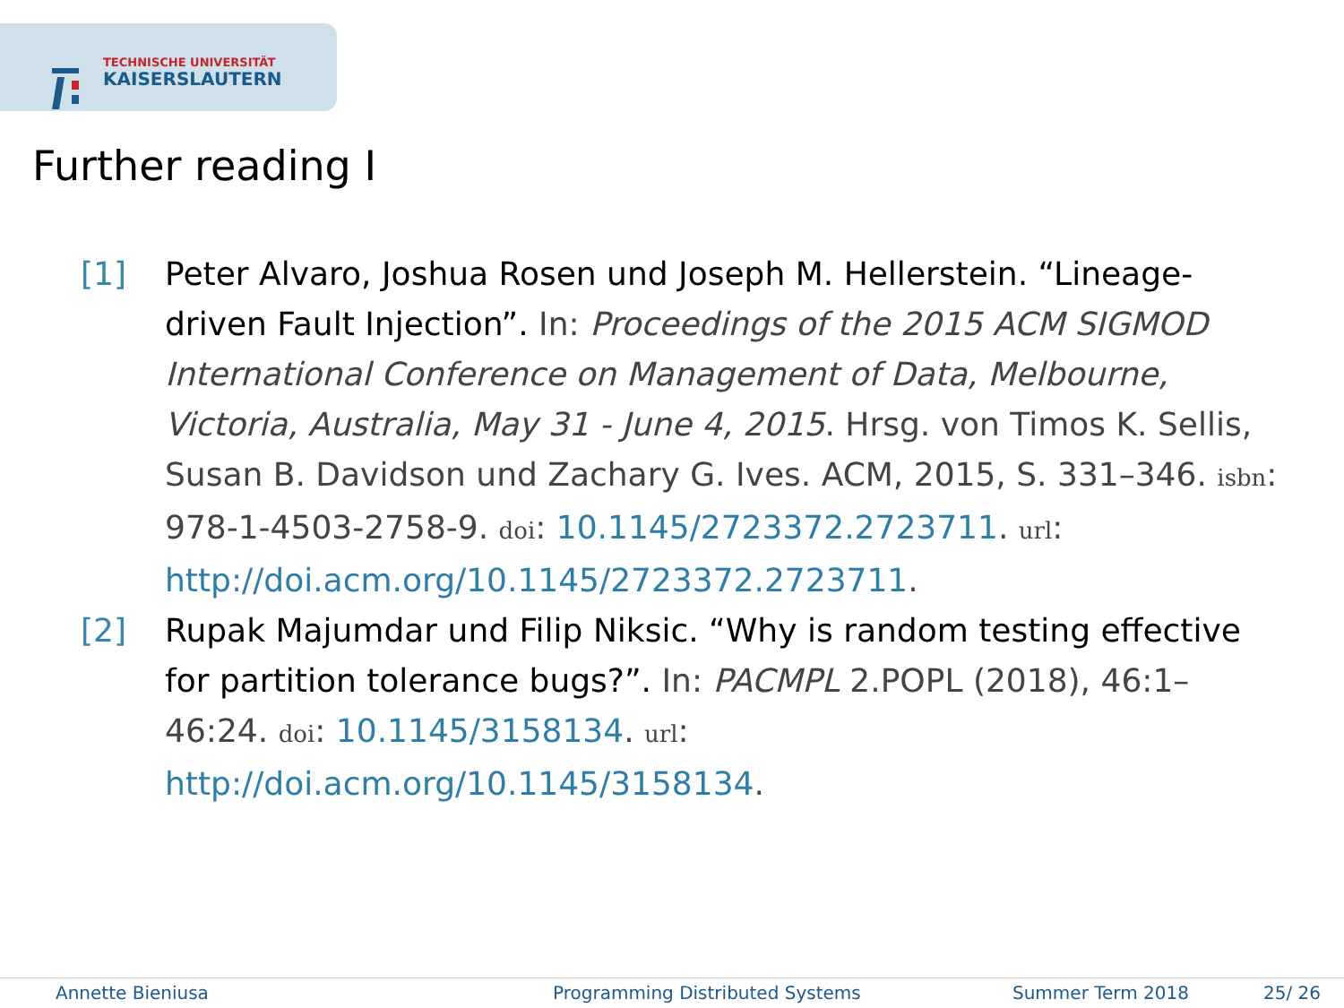TECHNISCHE UNIVERSITÄT
KAISERSLAUTERN
Further reading I
[1] Peter Alvaro, Joshua Rosen und Joseph M. Hellerstein. “Lineage-driven Fault Injection”. In: Proceedings of the 2015 ACM SIGMOD International Conference on Management of Data, Melbourne, Victoria, Australia, May 31 - June 4, 2015. Hrsg. von Timos K. Sellis, Susan B. Davidson und Zachary G. Ives. ACM, 2015, S. 331–346. isbn: 978-1-4503-2758-9. doi: 10.1145/2723372.2723711. url: http://doi.acm.org/10.1145/2723372.2723711.
[2] Rupak Majumdar und Filip Niksic. “Why is random testing effective for partition tolerance bugs?”. In: PACMPL 2.POPL (2018), 46:1–46:24. doi: 10.1145/3158134. url: http://doi.acm.org/10.1145/3158134.
Annette Bieniusa Programming Distributed Systems Summer Term 2018 25/ 26